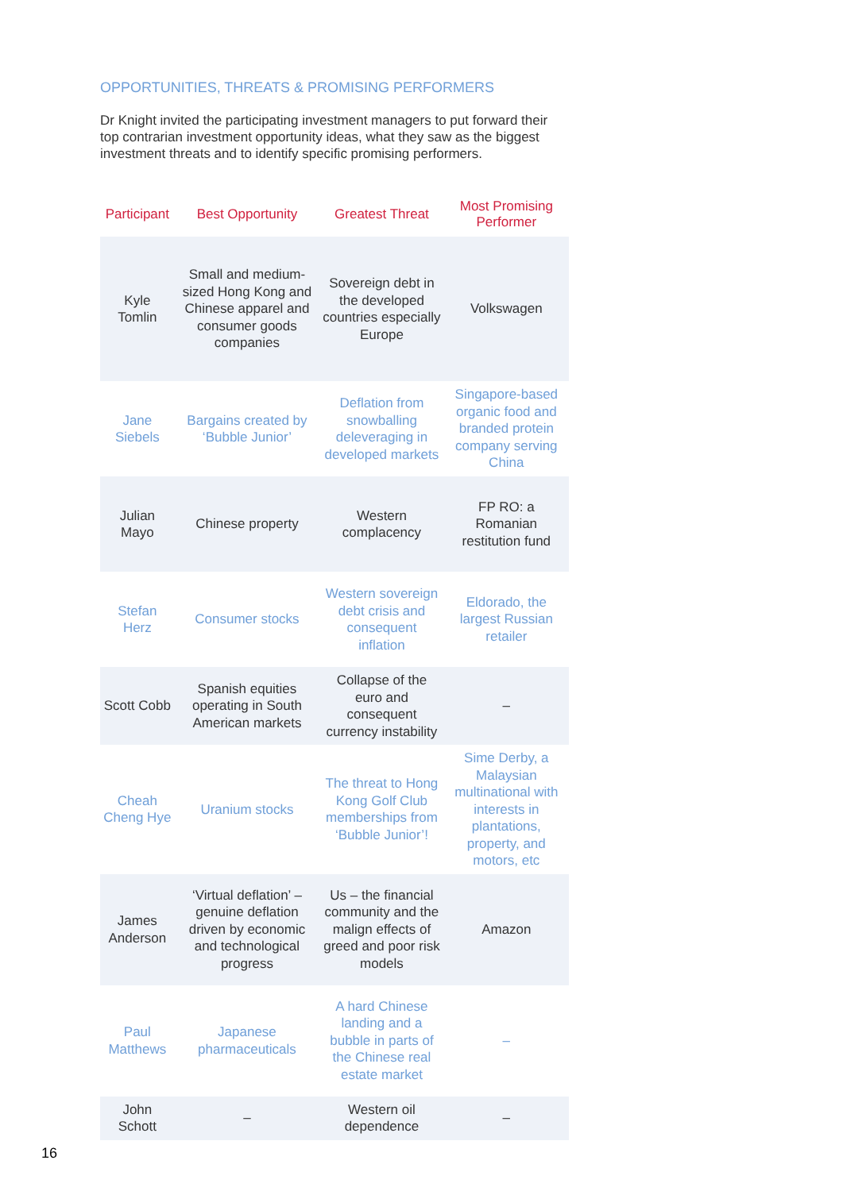OPPORTUNITIES, THREATS & PROMISING PERFORMERS
Dr Knight invited the participating investment managers to put forward their top contrarian investment opportunity ideas, what they saw as the biggest investment threats and to identify specific promising performers.
| Participant | Best Opportunity | Greatest Threat | Most Promising Performer |
| --- | --- | --- | --- |
| Kyle Tomlin | Small and medium-sized Hong Kong and Chinese apparel and consumer goods companies | Sovereign debt in the developed countries especially Europe | Volkswagen |
| Jane Siebels | Bargains created by ‘Bubble Junior’ | Deflation from snowballing deleveraging in developed markets | Singapore-based organic food and branded protein company serving China |
| Julian Mayo | Chinese property | Western complacency | FP RO: a Romanian restitution fund |
| Stefan Herz | Consumer stocks | Western sovereign debt crisis and consequent inflation | Eldorado, the largest Russian retailer |
| Scott Cobb | Spanish equities operating in South American markets | Collapse of the euro and consequent currency instability | – |
| Cheah Cheng Hye | Uranium stocks | The threat to Hong Kong Golf Club memberships from ‘Bubble Junior’! | Sime Derby, a Malaysian multinational with interests in plantations, property, and motors, etc |
| James Anderson | ‘Virtual deflation’ – genuine deflation driven by economic and technological progress | Us – the financial community and the malign effects of greed and poor risk models | Amazon |
| Paul Matthews | Japanese pharmaceuticals | A hard Chinese landing and a bubble in parts of the Chinese real estate market | – |
| John Schott | – | Western oil dependence | – |
16